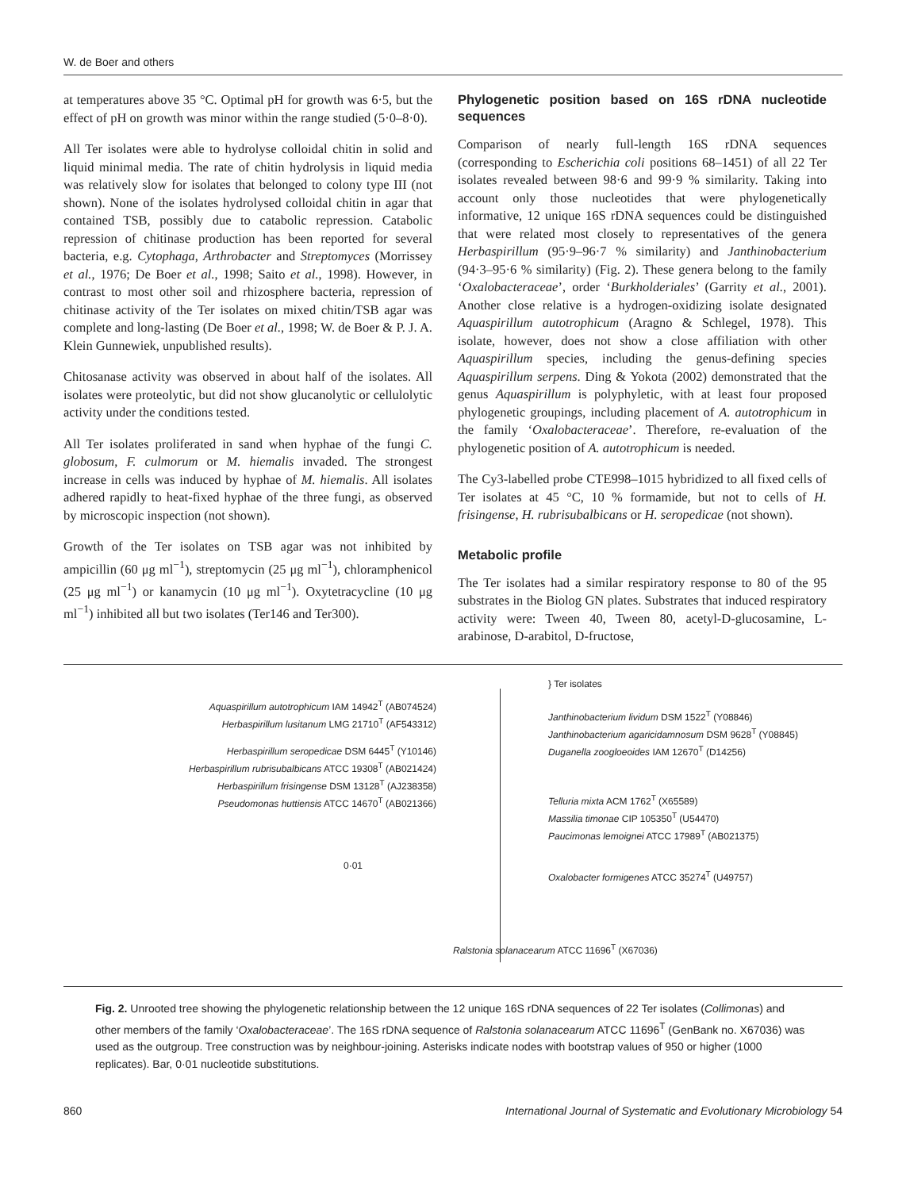W. de Boer and others
at temperatures above 35 °C. Optimal pH for growth was 6·5, but the effect of pH on growth was minor within the range studied (5·0–8·0).
All Ter isolates were able to hydrolyse colloidal chitin in solid and liquid minimal media. The rate of chitin hydrolysis in liquid media was relatively slow for isolates that belonged to colony type III (not shown). None of the isolates hydrolysed colloidal chitin in agar that contained TSB, possibly due to catabolic repression. Catabolic repression of chitinase production has been reported for several bacteria, e.g. Cytophaga, Arthrobacter and Streptomyces (Morrissey et al., 1976; De Boer et al., 1998; Saito et al., 1998). However, in contrast to most other soil and rhizosphere bacteria, repression of chitinase activity of the Ter isolates on mixed chitin/TSB agar was complete and long-lasting (De Boer et al., 1998; W. de Boer & P. J. A. Klein Gunnewiek, unpublished results).
Chitosanase activity was observed in about half of the isolates. All isolates were proteolytic, but did not show glucanolytic or cellulolytic activity under the conditions tested.
All Ter isolates proliferated in sand when hyphae of the fungi C. globosum, F. culmorum or M. hiemalis invaded. The strongest increase in cells was induced by hyphae of M. hiemalis. All isolates adhered rapidly to heat-fixed hyphae of the three fungi, as observed by microscopic inspection (not shown).
Growth of the Ter isolates on TSB agar was not inhibited by ampicillin (60 μg ml<sup>−1</sup>), streptomycin (25 μg ml<sup>−1</sup>), chloramphenicol (25 μg ml<sup>−1</sup>) or kanamycin (10 μg ml<sup>−1</sup>). Oxytetracycline (10 μg ml<sup>−1</sup>) inhibited all but two isolates (Ter146 and Ter300).
Phylogenetic position based on 16S rDNA nucleotide sequences
Comparison of nearly full-length 16S rDNA sequences (corresponding to Escherichia coli positions 68–1451) of all 22 Ter isolates revealed between 98·6 and 99·9 % similarity. Taking into account only those nucleotides that were phylogenetically informative, 12 unique 16S rDNA sequences could be distinguished that were related most closely to representatives of the genera Herbaspirillum (95·9–96·7 % similarity) and Janthinobacterium (94·3–95·6 % similarity) (Fig. 2). These genera belong to the family ‘Oxalobacteraceae’, order ‘Burkholderiales’ (Garrity et al., 2001). Another close relative is a hydrogen-oxidizing isolate designated Aquaspirillum autotrophicum (Aragno & Schlegel, 1978). This isolate, however, does not show a close affiliation with other Aquaspirillum species, including the genus-defining species Aquaspirillum serpens. Ding & Yokota (2002) demonstrated that the genus Aquaspirillum is polyphyletic, with at least four proposed phylogenetic groupings, including placement of A. autotrophicum in the family ‘Oxalobacteraceae’. Therefore, re-evaluation of the phylogenetic position of A. autotrophicum is needed.
The Cy3-labelled probe CTE998–1015 hybridized to all fixed cells of Ter isolates at 45 °C, 10 % formamide, but not to cells of H. frisingense, H. rubrisubalbicans or H. seropedicae (not shown).
Metabolic profile
The Ter isolates had a similar respiratory response to 80 of the 95 substrates in the Biolog GN plates. Substrates that induced respiratory activity were: Tween 40, Tween 80, acetyl-D-glucosamine, L-arabinose, D-arabitol, D-fructose,
Aquaspirillum autotrophicum IAM 14942<sup>T</sup> (AB074524)
Herbaspirillum lusitanum LMG 21710<sup>T</sup> (AF543312)
Herbaspirillum seropedicae DSM 6445<sup>T</sup> (Y10146)
Herbaspirillum rubrisubalbicans ATCC 19308<sup>T</sup> (AB021424)
Herbaspirillum frisingense DSM 13128<sup>T</sup> (AJ238358)
Pseudomonas huttiensis ATCC 14670<sup>T</sup> (AB021366)
0·01
} Ter isolates
Janthinobacterium lividum DSM 1522<sup>T</sup> (Y08846)
Janthinobacterium agaricidamnosum DSM 9628<sup>T</sup> (Y08845)
Duganella zoogloeoides IAM 12670<sup>T</sup> (D14256)
Telluria mixta ACM 1762<sup>T</sup> (X65589)
Massilia timonae CIP 105350<sup>T</sup> (U54470)
Paucimonas lemoignei ATCC 17989<sup>T</sup> (AB021375)
Oxalobacter formigenes ATCC 35274<sup>T</sup> (U49757)
Ralstonia solanacearum ATCC 11696<sup>T</sup> (X67036)
Fig. 2. Unrooted tree showing the phylogenetic relationship between the 12 unique 16S rDNA sequences of 22 Ter isolates (Collimonas) and other members of the family ‘Oxalobacteraceae’. The 16S rDNA sequence of Ralstonia solanacearum ATCC 11696<sup>T</sup> (GenBank no. X67036) was used as the outgroup. Tree construction was by neighbour-joining. Asterisks indicate nodes with bootstrap values of 950 or higher (1000 replicates). Bar, 0·01 nucleotide substitutions.
860 International Journal of Systematic and Evolutionary Microbiology 54